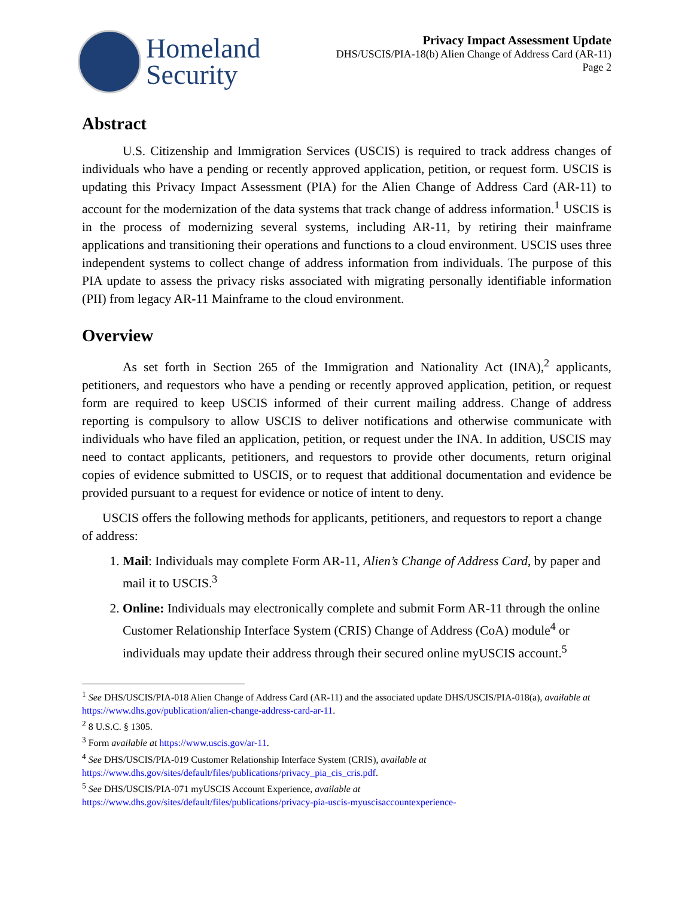Homeland
Security
Privacy Impact Assessment Update
DHS/USCIS/PIA-18(b) Alien Change of Address Card (AR-11)
Page 2
Abstract
U.S. Citizenship and Immigration Services (USCIS) is required to track address changes of individuals who have a pending or recently approved application, petition, or request form. USCIS is updating this Privacy Impact Assessment (PIA) for the Alien Change of Address Card (AR-11) to account for the modernization of the data systems that track change of address information.<sup>1</sup> USCIS is in the process of modernizing several systems, including AR-11, by retiring their mainframe applications and transitioning their operations and functions to a cloud environment. USCIS uses three independent systems to collect change of address information from individuals. The purpose of this PIA update to assess the privacy risks associated with migrating personally identifiable information (PII) from legacy AR-11 Mainframe to the cloud environment.
Overview
As set forth in Section 265 of the Immigration and Nationality Act (INA),<sup>2</sup> applicants, petitioners, and requestors who have a pending or recently approved application, petition, or request form are required to keep USCIS informed of their current mailing address. Change of address reporting is compulsory to allow USCIS to deliver notifications and otherwise communicate with individuals who have filed an application, petition, or request under the INA. In addition, USCIS may need to contact applicants, petitioners, and requestors to provide other documents, return original copies of evidence submitted to USCIS, or to request that additional documentation and evidence be provided pursuant to a request for evidence or notice of intent to deny.
USCIS offers the following methods for applicants, petitioners, and requestors to report a change of address:
1. Mail: Individuals may complete Form AR-11, Alien’s Change of Address Card, by paper and mail it to USCIS.<sup>3</sup>
2. Online: Individuals may electronically complete and submit Form AR-11 through the online Customer Relationship Interface System (CRIS) Change of Address (CoA) module<sup>4</sup> or individuals may update their address through their secured online myUSCIS account.<sup>5</sup>
<sup>1</sup> See DHS/USCIS/PIA-018 Alien Change of Address Card (AR-11) and the associated update DHS/USCIS/PIA-018(a), available at https://www.dhs.gov/publication/alien-change-address-card-ar-11.
<sup>2</sup> 8 U.S.C. § 1305.
<sup>3</sup> Form available at https://www.uscis.gov/ar-11.
<sup>4</sup> See DHS/USCIS/PIA-019 Customer Relationship Interface System (CRIS), available at
https://www.dhs.gov/sites/default/files/publications/privacy_pia_cis_cris.pdf.
<sup>5</sup> See DHS/USCIS/PIA-071 myUSCIS Account Experience, available at
https://www.dhs.gov/sites/default/files/publications/privacy-pia-uscis-myuscisaccountexperience-